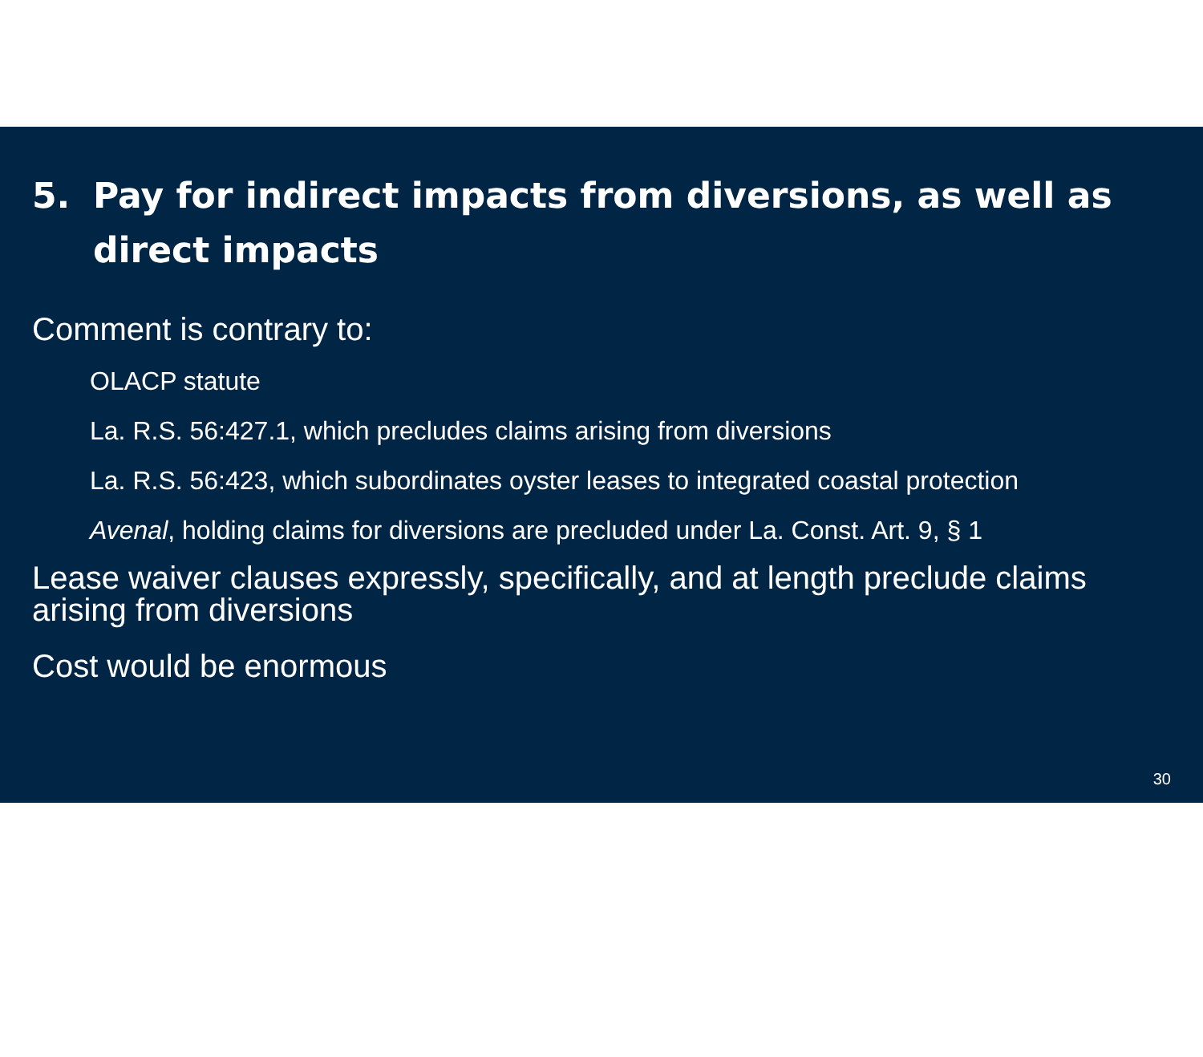5. Pay for indirect impacts from diversions, as well as direct impacts
Comment is contrary to:
OLACP statute
La. R.S. 56:427.1, which precludes claims arising from diversions
La. R.S. 56:423, which subordinates oyster leases to integrated coastal protection
Avenal, holding claims for diversions are precluded under La. Const. Art. 9, § 1
Lease waiver clauses expressly, specifically, and at length preclude claims arising from diversions
Cost would be enormous
30